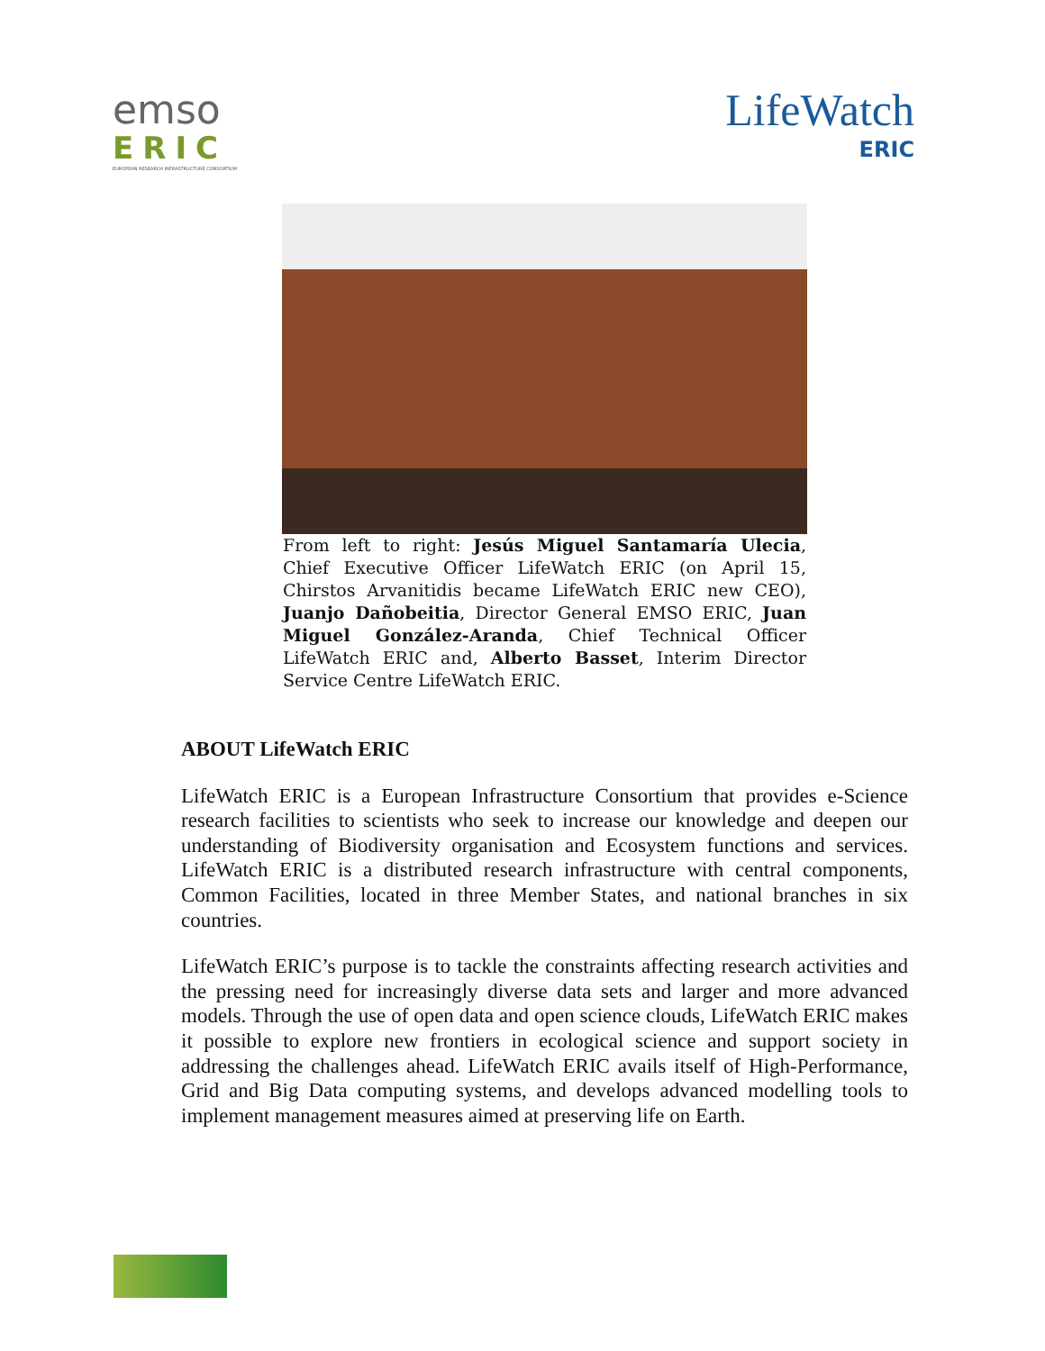emso
ERIC
EUROPEAN RESEARCH INFRASTRUCTURE CONSORTIUM
LifeWatch
ERIC
From left to right: Jesús Miguel Santamaría Ulecia, Chief Executive Officer LifeWatch ERIC (on April 15, Chirstos Arvanitidis became LifeWatch ERIC new CEO), Juanjo Dañobeitia, Director General EMSO ERIC, Juan Miguel González-Aranda, Chief Technical Officer LifeWatch ERIC and, Alberto Basset, Interim Director Service Centre LifeWatch ERIC.
ABOUT LifeWatch ERIC
LifeWatch ERIC is a European Infrastructure Consortium that provides e-Science research facilities to scientists who seek to increase our knowledge and deepen our understanding of Biodiversity organisation and Ecosystem functions and services. LifeWatch ERIC is a distributed research infrastructure with central components, Common Facilities, located in three Member States, and national branches in six countries.
LifeWatch ERIC’s purpose is to tackle the constraints affecting research activities and the pressing need for increasingly diverse data sets and larger and more advanced models. Through the use of open data and open science clouds, LifeWatch ERIC makes it possible to explore new frontiers in ecological science and support society in addressing the challenges ahead. LifeWatch ERIC avails itself of High-Performance, Grid and Big Data computing systems, and develops advanced modelling tools to implement management measures aimed at preserving life on Earth.